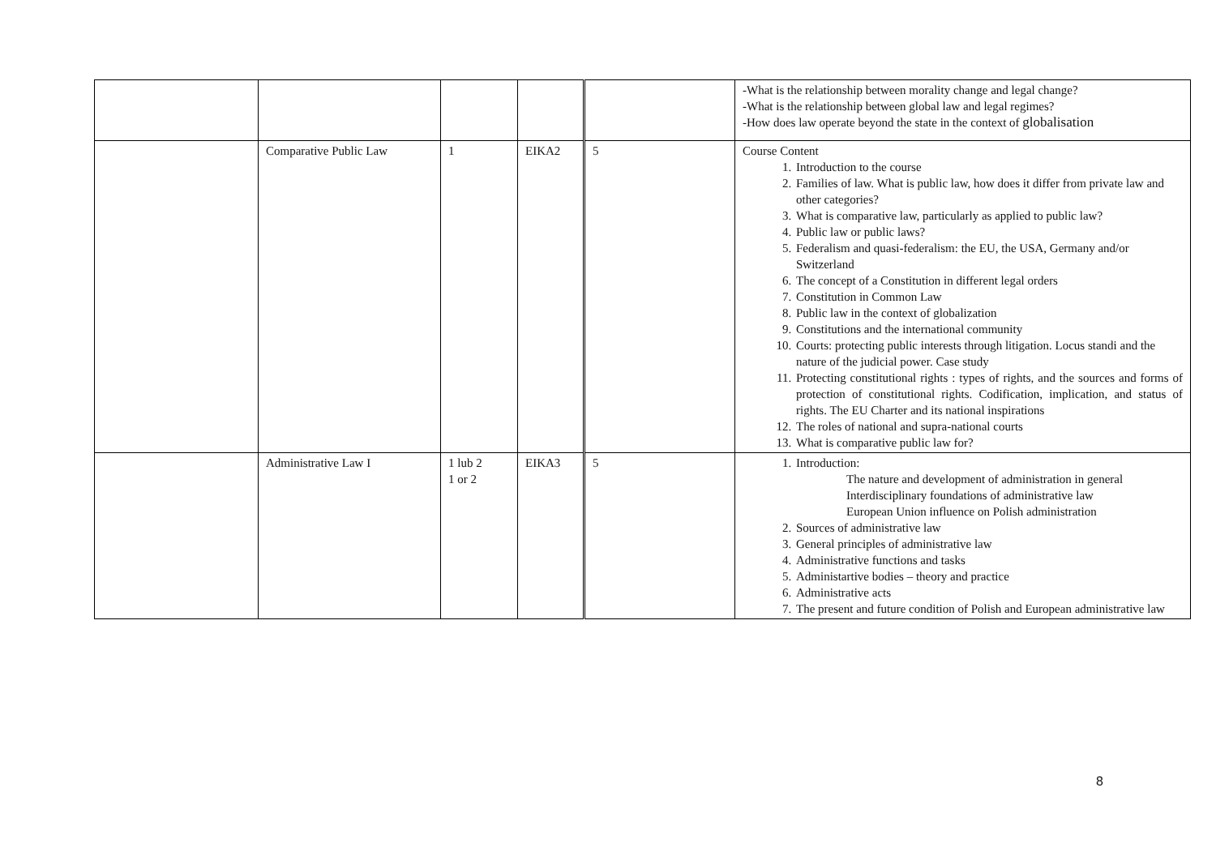| | | | | | -What is the relationship between morality change and legal change? -What is the relationship between global law and legal regimes? -How does law operate beyond the state in the context of globalisation |
| | Comparative Public Law | 1 | EIKA2 | 5 | Course Content 1. Introduction to the course 2. Families of law. What is public law, how does it differ from private law and other categories? 3. What is comparative law, particularly as applied to public law? 4. Public law or public laws? 5. Federalism and quasi-federalism: the EU, the USA, Germany and/or Switzerland 6. The concept of a Constitution in different legal orders 7. Constitution in Common Law 8. Public law in the context of globalization 9. Constitutions and the international community 10. Courts: protecting public interests through litigation. Locus standi and the nature of the judicial power. Case study 11. Protecting constitutional rights : types of rights, and the sources and forms of protection of constitutional rights. Codification, implication, and status of rights. The EU Charter and its national inspirations 12. The roles of national and supra-national courts 13. What is comparative public law for? |
| | Administrative Law I | 1 lub 2 1 or 2 | EIKA3 | 5 | 1. Introduction: The nature and development of administration in general Interdisciplinary foundations of administrative law European Union influence on Polish administration 2. Sources of administrative law 3. General principles of administrative law 4. Administrative functions and tasks 5. Administartive bodies – theory and practice 6. Administrative acts 7. The present and future condition of Polish and European administrative law |
8